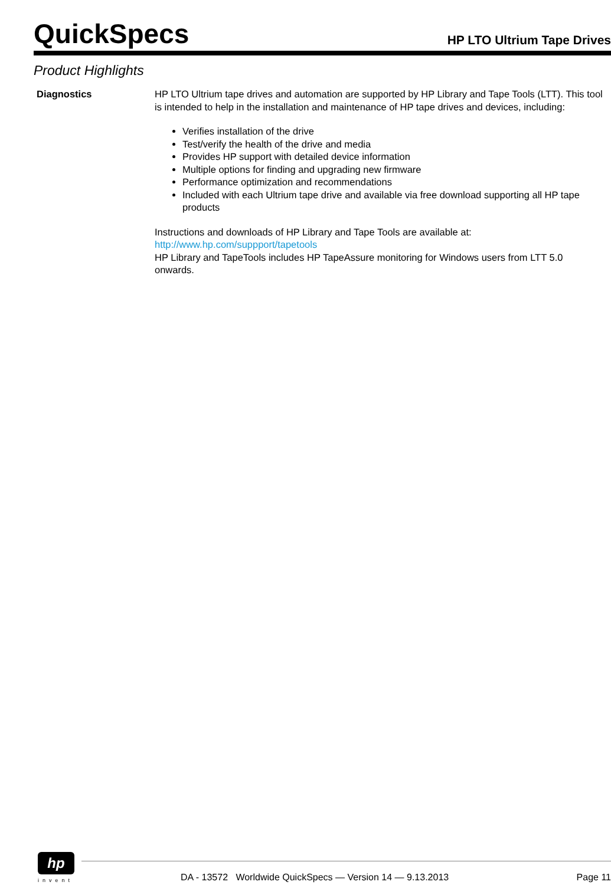QuickSpecs
HP LTO Ultrium Tape Drives
Product Highlights
Diagnostics HP LTO Ultrium tape drives and automation are supported by HP Library and Tape Tools (LTT). This tool is intended to help in the installation and maintenance of HP tape drives and devices, including:
Verifies installation of the drive
Test/verify the health of the drive and media
Provides HP support with detailed device information
Multiple options for finding and upgrading new firmware
Performance optimization and recommendations
Included with each Ultrium tape drive and available via free download supporting all HP tape products
Instructions and downloads of HP Library and Tape Tools are available at:
http://www.hp.com/suppport/tapetools
HP Library and TapeTools includes HP TapeAssure monitoring for Windows users from LTT 5.0 onwards.
hp
invent
DA - 13572 Worldwide QuickSpecs — Version 14 — 9.13.2013 Page 11